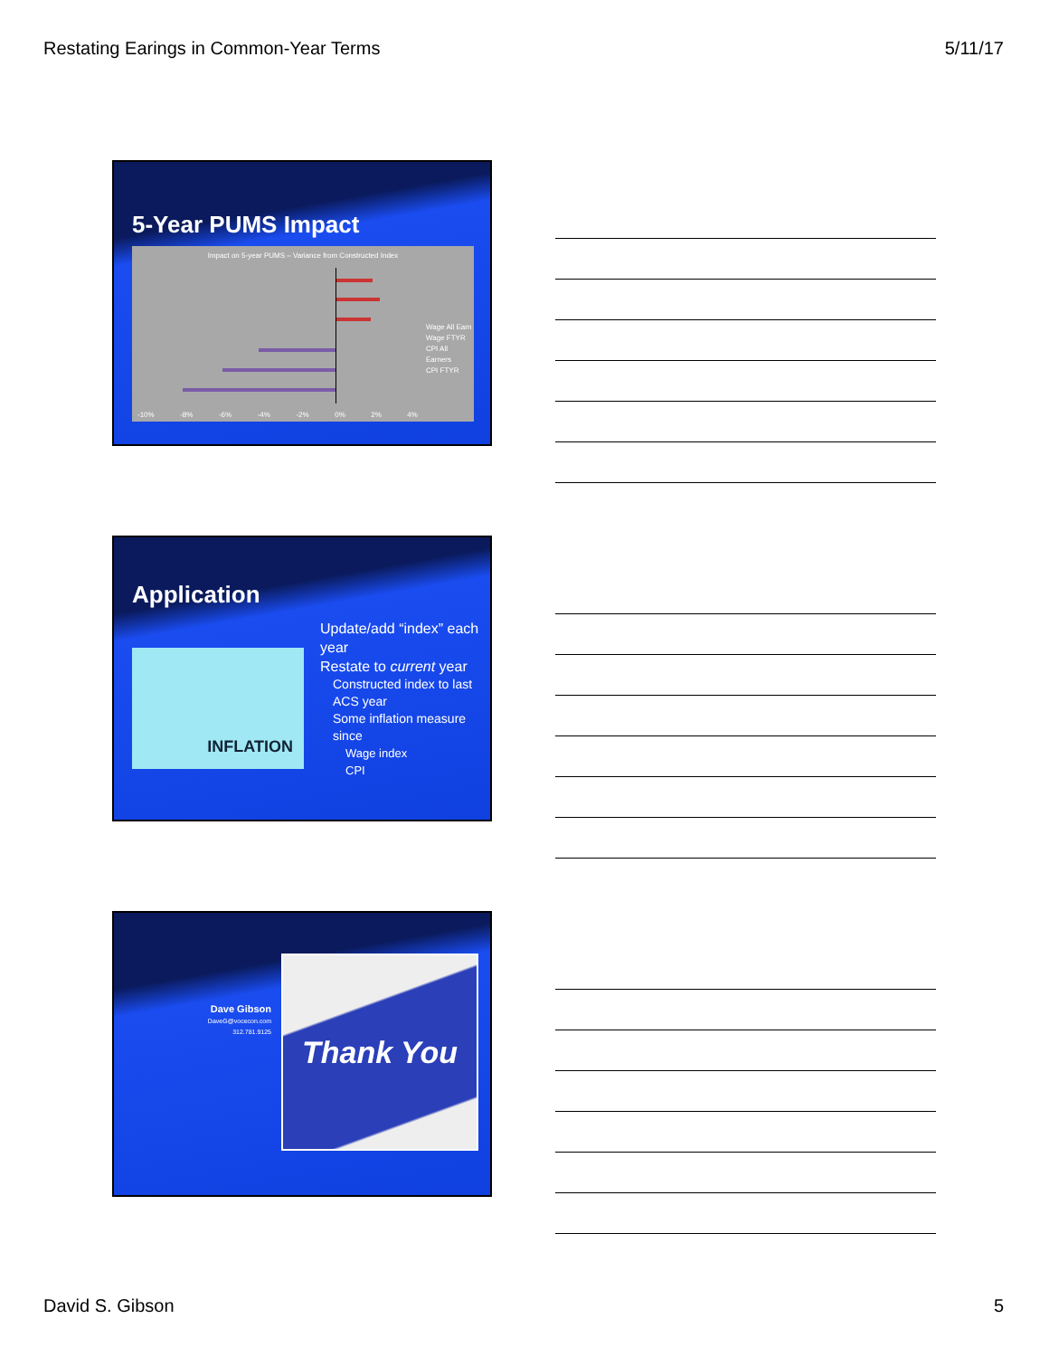Restating Earings in Common-Year Terms 5/11/17
5-Year PUMS Impact
Impact on 5-year PUMS – Variance from Constructed Index
Wage All Earn
Wage FTYR
CPI All Earners
CPI FTYR
-10% -8% -6% -4% -2% 0% 2% 4%
Application
INFLATION
Update/add “index” each year
Restate to current year
Constructed index to last ACS year
Some inflation measure since
Wage index
CPI
Dave Gibson
DaveG@vocecon.com
312.781.9125
Thank You
David S. Gibson 5